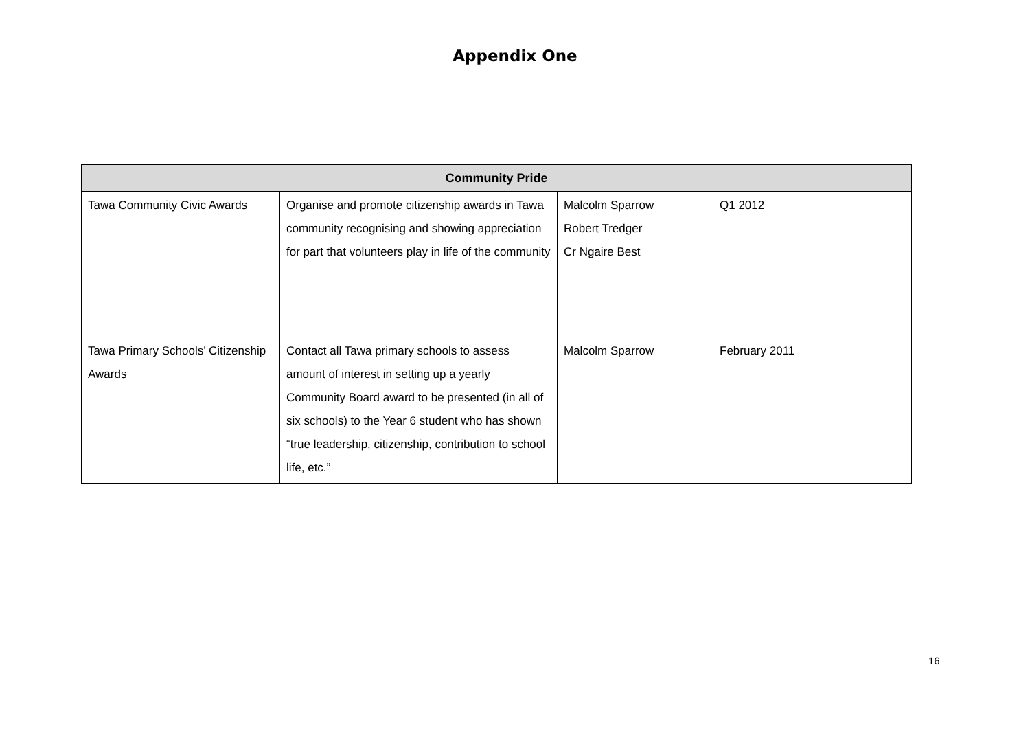Appendix One
| Community Pride | | | |
| --- | --- | --- | --- |
| Tawa Community Civic Awards | Organise and promote citizenship awards in Tawa community recognising and showing appreciation for part that volunteers play in life of the community | Malcolm Sparrow Robert Tredger Cr Ngaire Best | Q1 2012 |
| Tawa Primary Schools’ Citizenship Awards | Contact all Tawa primary schools to assess amount of interest in setting up a yearly Community Board award to be presented (in all of six schools) to the Year 6 student who has shown “true leadership, citizenship, contribution to school life, etc.” | Malcolm Sparrow | February 2011 |
16